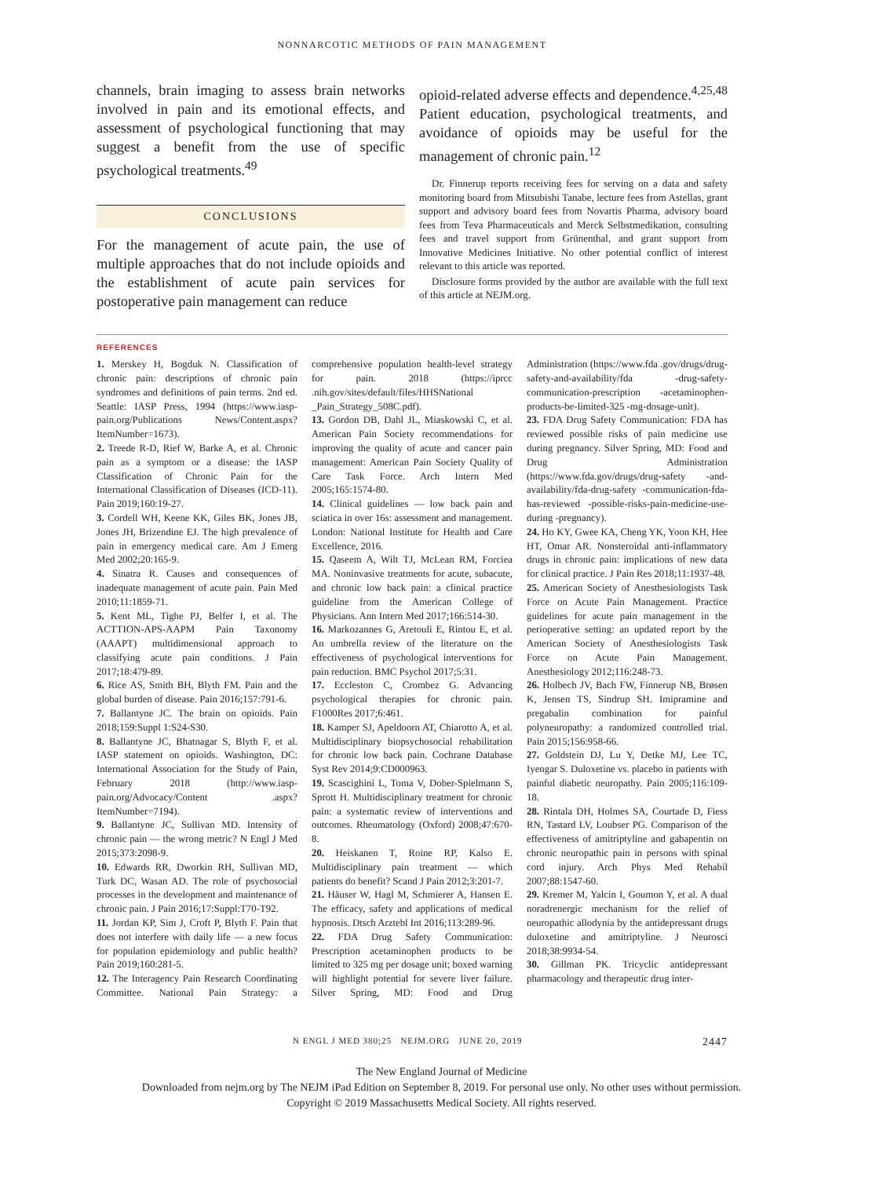NONNARCOTIC METHODS OF PAIN MANAGEMENT
channels, brain imaging to assess brain networks involved in pain and its emotional effects, and assessment of psychological functioning that may suggest a benefit from the use of specific psychological treatments.<sup>49</sup>
CONCLUSIONS
For the management of acute pain, the use of multiple approaches that do not include opioids and the establishment of acute pain services for postoperative pain management can reduce
opioid-related adverse effects and dependence.<sup>4,25,48</sup> Patient education, psychological treatments, and avoidance of opioids may be useful for the management of chronic pain.<sup>12</sup>
Dr. Finnerup reports receiving fees for serving on a data and safety monitoring board from Mitsubishi Tanabe, lecture fees from Astellas, grant support and advisory board fees from Novartis Pharma, advisory board fees from Teva Pharmaceuticals and Merck Selbstmedikation, consulting fees and travel support from Grünenthal, and grant support from Innovative Medicines Initiative. No other potential conflict of interest relevant to this article was reported.
Disclosure forms provided by the author are available with the full text of this article at NEJM.org.
REFERENCES
1. Merskey H, Bogduk N. Classification of chronic pain: descriptions of chronic pain syndromes and definitions of pain terms. 2nd ed. Seattle: IASP Press, 1994 (https://www.iasp-pain.org/Publications News/Content.aspx?ItemNumber=1673).
2. Treede R-D, Rief W, Barke A, et al. Chronic pain as a symptom or a disease: the IASP Classification of Chronic Pain for the International Classification of Diseases (ICD-11). Pain 2019;160:19-27.
3. Cordell WH, Keene KK, Giles BK, Jones JB, Jones JH, Brizendine EJ. The high prevalence of pain in emergency medical care. Am J Emerg Med 2002;20:165-9.
4. Sinatra R. Causes and consequences of inadequate management of acute pain. Pain Med 2010;11:1859-71.
5. Kent ML, Tighe PJ, Belfer I, et al. The ACTTION-APS-AAPM Pain Taxonomy (AAAPT) multidimensional approach to classifying acute pain conditions. J Pain 2017;18:479-89.
6. Rice AS, Smith BH, Blyth FM. Pain and the global burden of disease. Pain 2016;157:791-6.
7. Ballantyne JC. The brain on opioids. Pain 2018;159:Suppl 1:S24-S30.
8. Ballantyne JC, Bhatnagar S, Blyth F, et al. IASP statement on opioids. Washington, DC: International Association for the Study of Pain, February 2018 (http://www.iasp-pain.org/Advocacy/Content .aspx?ItemNumber=7194).
9. Ballantyne JC, Sullivan MD. Intensity of chronic pain — the wrong metric? N Engl J Med 2015;373:2098-9.
10. Edwards RR, Dworkin RH, Sullivan MD, Turk DC, Wasan AD. The role of psychosocial processes in the development and maintenance of chronic pain. J Pain 2016;17:Suppl:T70-T92.
11. Jordan KP, Sim J, Croft P, Blyth F. Pain that does not interfere with daily life — a new focus for population epidemiology and public health? Pain 2019;160:281-5.
12. The Interagency Pain Research Coordinating Committee. National Pain Strategy: a comprehensive population health-level strategy for pain. 2018 (https://iprcc .nih.gov/sites/default/files/HHSNational _Pain_Strategy_508C.pdf).
13. Gordon DB, Dahl JL, Miaskowski C, et al. American Pain Society recommendations for improving the quality of acute and cancer pain management: American Pain Society Quality of Care Task Force. Arch Intern Med 2005;165:1574-80.
14. Clinical guidelines — low back pain and sciatica in over 16s: assessment and management. London: National Institute for Health and Care Excellence, 2016.
15. Qaseem A, Wilt TJ, McLean RM, Forciea MA. Noninvasive treatments for acute, subacute, and chronic low back pain: a clinical practice guideline from the American College of Physicians. Ann Intern Med 2017;166:514-30.
16. Markozannes G, Aretouli E, Rintou E, et al. An umbrella review of the literature on the effectiveness of psychological interventions for pain reduction. BMC Psychol 2017;5:31.
17. Eccleston C, Crombez G. Advancing psychological therapies for chronic pain. F1000Res 2017;6:461.
18. Kamper SJ, Apeldoorn AT, Chiarotto A, et al. Multidisciplinary biopsychosocial rehabilitation for chronic low back pain. Cochrane Database Syst Rev 2014;9:CD000963.
19. Scascighini L, Toma V, Dober-Spielmann S, Sprott H. Multidisciplinary treatment for chronic pain: a systematic review of interventions and outcomes. Rheumatology (Oxford) 2008;47:670-8.
20. Heiskanen T, Roine RP, Kalso E. Multidisciplinary pain treatment — which patients do benefit? Scand J Pain 2012;3:201-7.
21. Häuser W, Hagl M, Schmierer A, Hansen E. The efficacy, safety and applications of medical hypnosis. Dtsch Arztebl Int 2016;113:289-96.
22. FDA Drug Safety Communication: Prescription acetaminophen products to be limited to 325 mg per dosage unit; boxed warning will highlight potential for severe liver failure. Silver Spring, MD: Food and Drug Administration (https://www.fda .gov/drugs/drug-safety-and-availability/fda -drug-safety-communication-prescription -acetaminophen-products-be-limited-325 -mg-dosage-unit).
23. FDA Drug Safety Communication: FDA has reviewed possible risks of pain medicine use during pregnancy. Silver Spring, MD: Food and Drug Administration (https://www.fda.gov/drugs/drug-safety -and-availability/fda-drug-safety -communication-fda-has-reviewed -possible-risks-pain-medicine-use-during -pregnancy).
24. Ho KY, Gwee KA, Cheng YK, Yoon KH, Hee HT, Omar AR. Nonsteroidal anti-inflammatory drugs in chronic pain: implications of new data for clinical practice. J Pain Res 2018;11:1937-48.
25. American Society of Anesthesiologists Task Force on Acute Pain Management. Practice guidelines for acute pain management in the perioperative setting: an updated report by the American Society of Anesthesiologists Task Force on Acute Pain Management. Anesthesiology 2012;116:248-73.
26. Holbech JV, Bach FW, Finnerup NB, Brøsen K, Jensen TS, Sindrup SH. Imipramine and pregabalin combination for painful polyneuropathy: a randomized controlled trial. Pain 2015;156:958-66.
27. Goldstein DJ, Lu Y, Detke MJ, Lee TC, Iyengar S. Duloxetine vs. placebo in patients with painful diabetic neuropathy. Pain 2005;116:109-18.
28. Rintala DH, Holmes SA, Courtade D, Fiess RN, Tastard LV, Loubser PG. Comparison of the effectiveness of amitriptyline and gabapentin on chronic neuropathic pain in persons with spinal cord injury. Arch Phys Med Rehabil 2007;88:1547-60.
29. Kremer M, Yalcin I, Goumon Y, et al. A dual noradrenergic mechanism for the relief of neuropathic allodynia by the antidepressant drugs duloxetine and amitriptyline. J Neurosci 2018;38:9934-54.
30. Gillman PK. Tricyclic antidepressant pharmacology and therapeutic drug inter-
N ENGL J MED 380;25 NEJM.ORG JUNE 20, 2019 2447
The New England Journal of Medicine
Downloaded from nejm.org by The NEJM iPad Edition on September 8, 2019. For personal use only. No other uses without permission.
Copyright © 2019 Massachusetts Medical Society. All rights reserved.